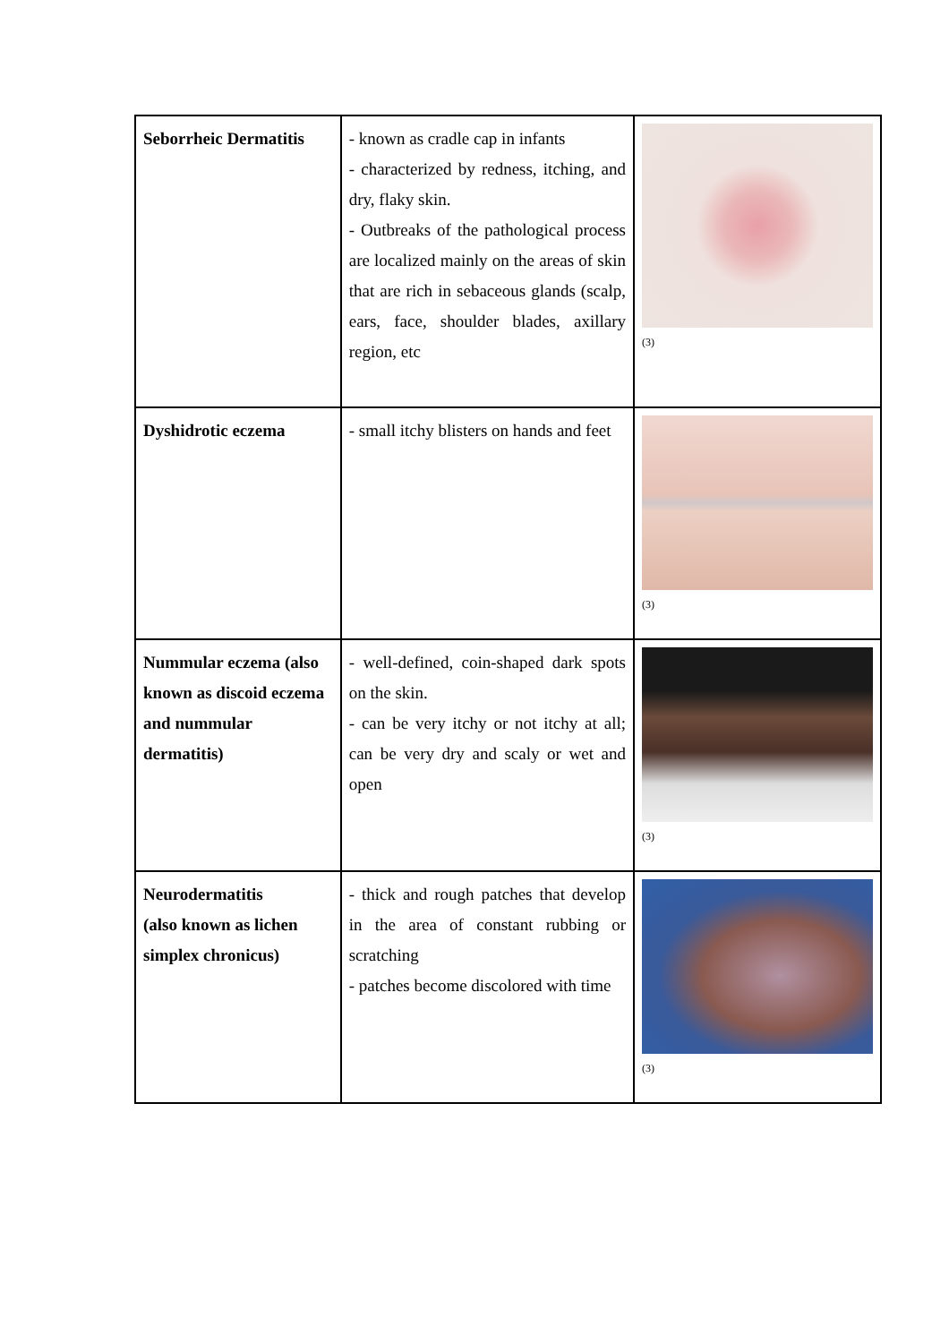| Seborrheic Dermatitis | - known as cradle cap in infants - characterized by redness, itching, and dry, flaky skin. - Outbreaks of the pathological process are localized mainly on the areas of skin that are rich in sebaceous glands (scalp, ears, face, shoulder blades, axillary region, etc | (3) |
| Dyshidrotic eczema | - small itchy blisters on hands and feet | (3) |
| Nummular eczema (also known as discoid eczema and nummular dermatitis) | - well-defined, coin-shaped dark spots on the skin. - can be very itchy or not itchy at all; can be very dry and scaly or wet and open | (3) |
| Neurodermatitis (also known as lichen simplex chronicus) | - thick and rough patches that develop in the area of constant rubbing or scratching - patches become discolored with time | (3) |